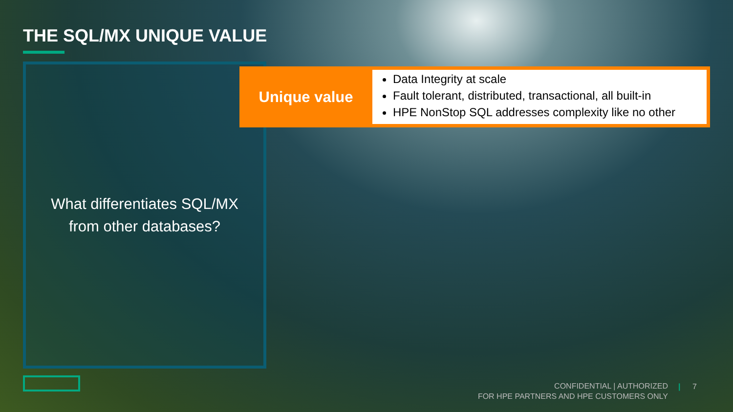THE SQL/MX UNIQUE VALUE
What differentiates SQL/MX
from other databases?
Unique value
Data Integrity at scale
Fault tolerant, distributed, transactional, all built-in
HPE NonStop SQL addresses complexity like no other
CONFIDENTIAL | AUTHORIZED
FOR HPE PARTNERS AND HPE CUSTOMERS ONLY
| 7